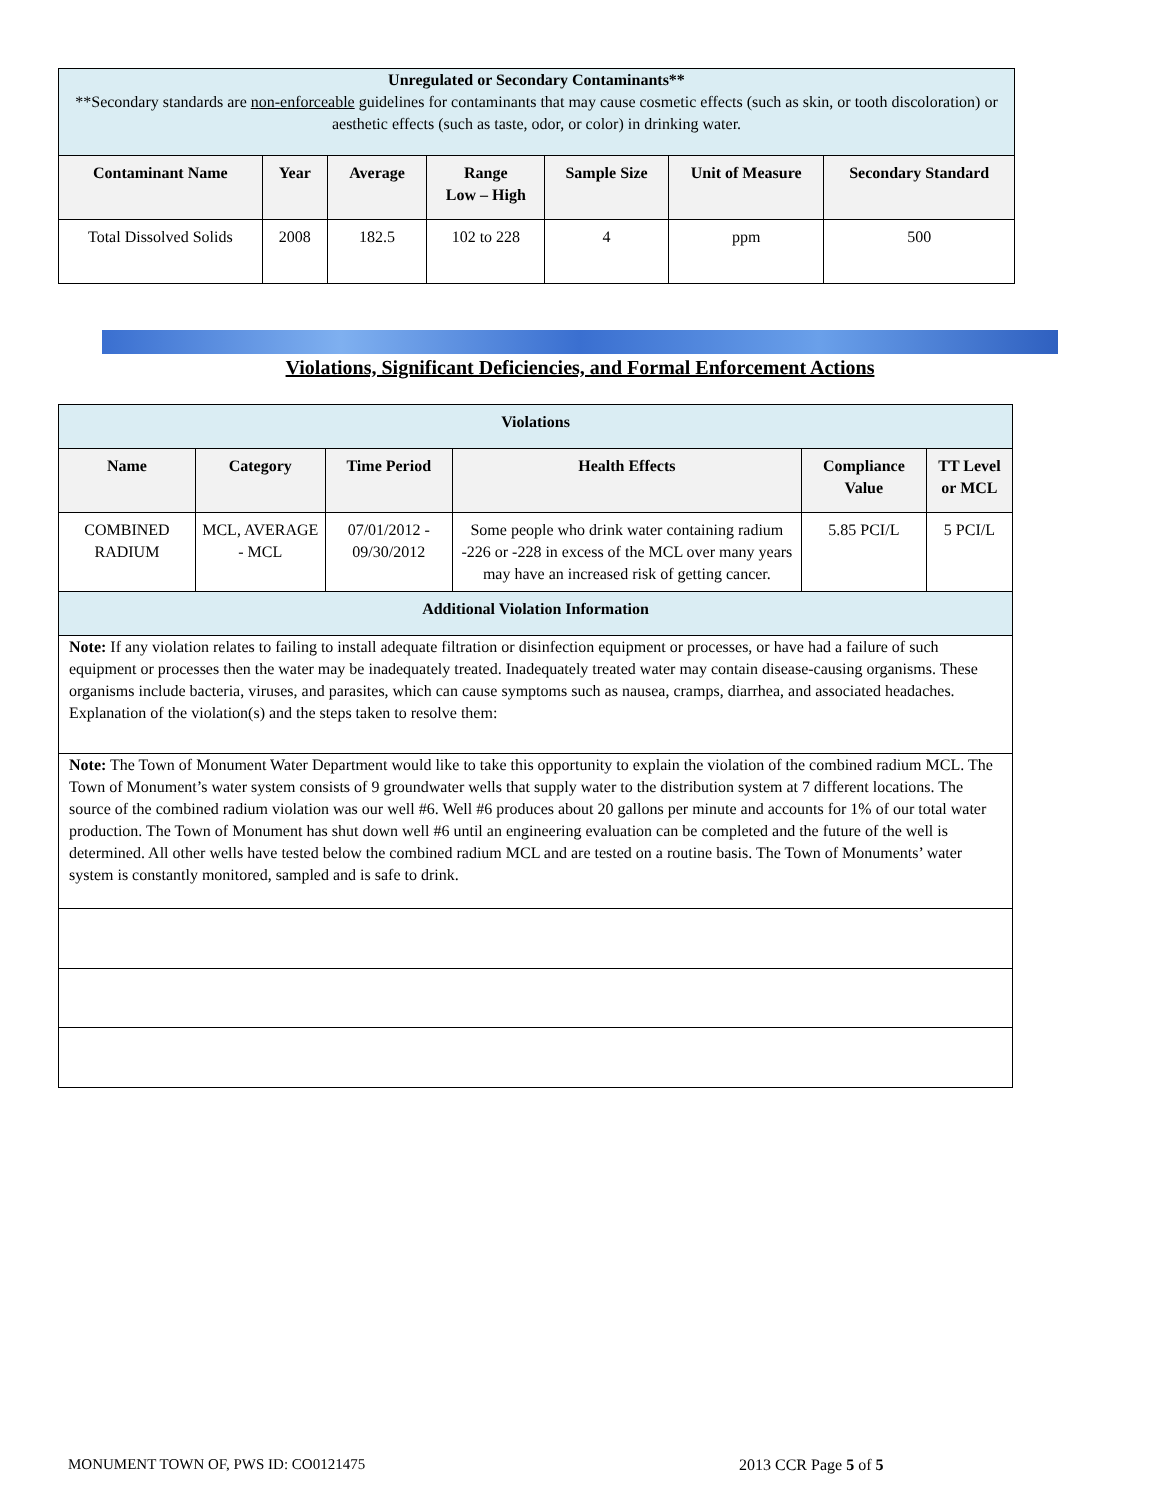| Unregulated or Secondary Contaminants** **Secondary standards are non-enforceable guidelines for contaminants that may cause cosmetic effects (such as skin, or tooth discoloration) or aesthetic effects (such as taste, odor, or color) in drinking water. | | | | | | |
| Contaminant Name | Year | Average | Range Low – High | Sample Size | Unit of Measure | Secondary Standard |
| Total Dissolved Solids | 2008 | 182.5 | 102 to 228 | 4 | ppm | 500 |
Violations, Significant Deficiencies, and Formal Enforcement Actions
| Violations | | | | | |
| --- | --- | --- | --- | --- | --- |
| Name | Category | Time Period | Health Effects | Compliance Value | TT Level or MCL |
| COMBINED RADIUM | MCL, AVERAGE - MCL | 07/01/2012 - 09/30/2012 | Some people who drink water containing radium -226 or -228 in excess of the MCL over many years may have an increased risk of getting cancer. | 5.85 PCI/L | 5 PCI/L |
| Additional Violation Information | | | | | |
| Note: If any violation relates to failing to install adequate filtration or disinfection equipment or processes, or have had a failure of such equipment or processes then the water may be inadequately treated. Inadequately treated water may contain disease-causing organisms. These organisms include bacteria, viruses, and parasites, which can cause symptoms such as nausea, cramps, diarrhea, and associated headaches. Explanation of the violation(s) and the steps taken to resolve them: | | | | | |
| Note: The Town of Monument Water Department would like to take this opportunity to explain the violation of the combined radium MCL. The Town of Monument’s water system consists of 9 groundwater wells that supply water to the distribution system at 7 different locations. The source of the combined radium violation was our well #6. Well #6 produces about 20 gallons per minute and accounts for 1% of our total water production. The Town of Monument has shut down well #6 until an engineering evaluation can be completed and the future of the well is determined. All other wells have tested below the combined radium MCL and are tested on a routine basis. The Town of Monuments’ water system is constantly monitored, sampled and is safe to drink. | | | | | |
MONUMENT TOWN OF, PWS ID: CO0121475
2013 CCR Page 5 of 5